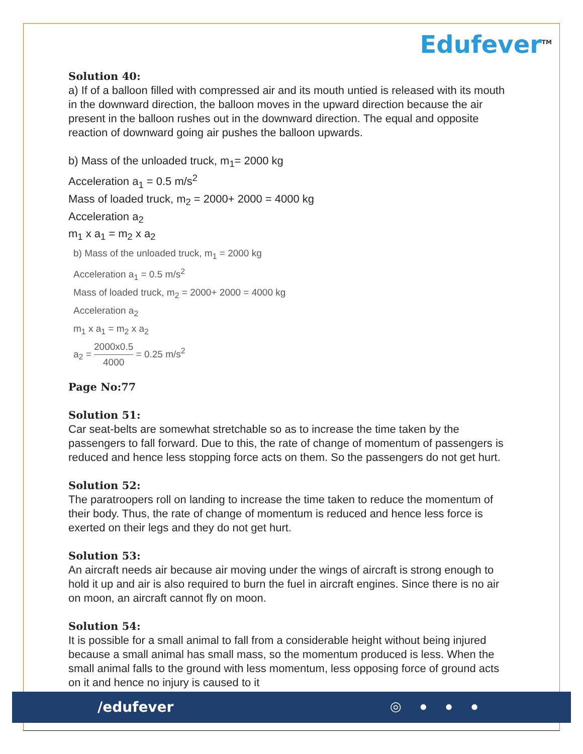Edufever<sup>TM</sup>
Solution 40:
a) If of a balloon filled with compressed air and its mouth untied is released with its mouth in the downward direction, the balloon moves in the upward direction because the air present in the balloon rushes out in the downward direction. The equal and opposite reaction of downward going air pushes the balloon upwards.
b) Mass of the unloaded truck, m<sub>1</sub>= 2000 kg
Acceleration a<sub>1</sub> = 0.5 m/s<sup>2</sup>
Mass of loaded truck, m<sub>2</sub> = 2000+ 2000 = 4000 kg
Acceleration a<sub>2</sub>
m<sub>1</sub> x a<sub>1</sub> = m<sub>2</sub> x a<sub>2</sub>
b) Mass of the unloaded truck, m<sub>1</sub> = 2000 kg
Acceleration a<sub>1</sub> = 0.5 m/s<sup>2</sup>
Mass of loaded truck, m<sub>2</sub> = 2000+ 2000 = 4000 kg
Acceleration a<sub>2</sub>
m<sub>1</sub> x a<sub>1</sub> = m<sub>2</sub> x a<sub>2</sub>
a<sub>2</sub> = 2000x0.5 4000 = 0.25 m/s<sup>2</sup>
Page No:77
Solution 51:
Car seat-belts are somewhat stretchable so as to increase the time taken by the passengers to fall forward. Due to this, the rate of change of momentum of passengers is reduced and hence less stopping force acts on them. So the passengers do not get hurt.
Solution 52:
The paratroopers roll on landing to increase the time taken to reduce the momentum of their body. Thus, the rate of change of momentum is reduced and hence less force is exerted on their legs and they do not get hurt.
Solution 53:
An aircraft needs air because air moving under the wings of aircraft is strong enough to hold it up and air is also required to burn the fuel in aircraft engines. Since there is no air on moon, an aircraft cannot fly on moon.
Solution 54:
It is possible for a small animal to fall from a considerable height without being injured because a small animal has small mass, so the momentum produced is less. When the small animal falls to the ground with less momentum, less opposing force of ground acts on it and hence no injury is caused to it
/edufever ◎ ● ● ●